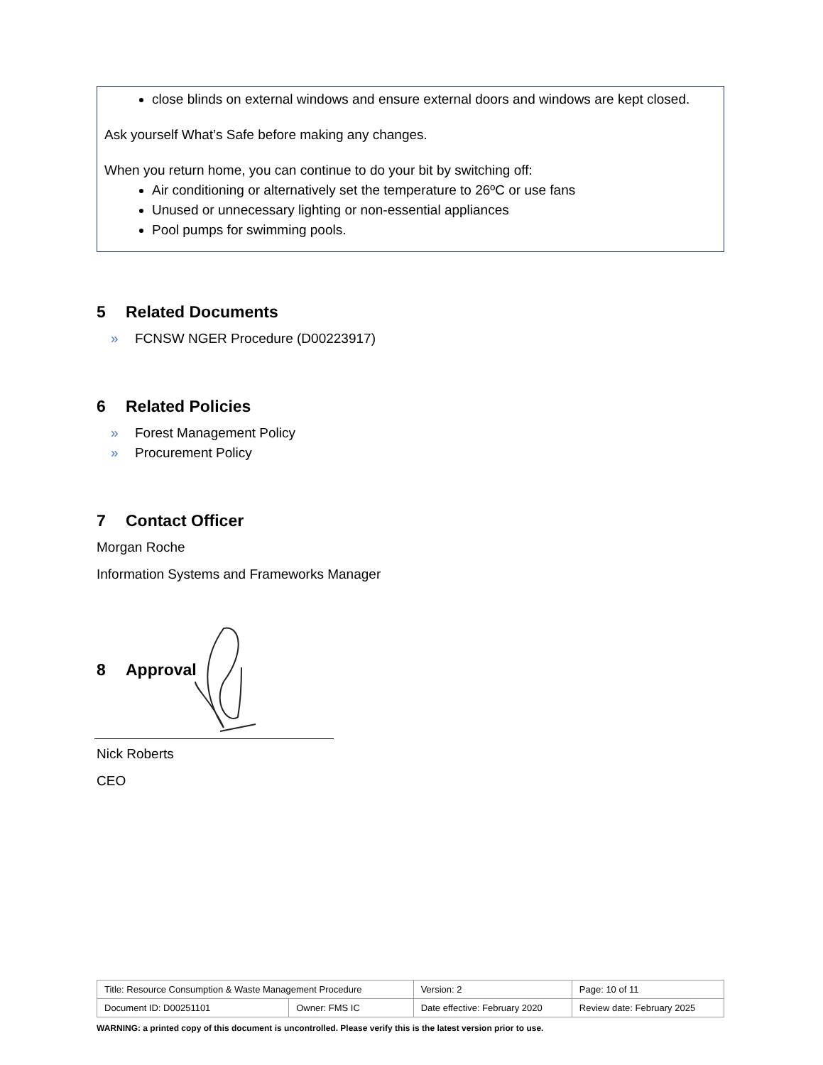close blinds on external windows and ensure external doors and windows are kept closed.
Ask yourself What’s Safe before making any changes.
When you return home, you can continue to do your bit by switching off:
Air conditioning or alternatively set the temperature to 26ºC or use fans
Unused or unnecessary lighting or non-essential appliances
Pool pumps for swimming pools.
5 Related Documents
» FCNSW NGER Procedure (D00223917)
6 Related Policies
» Forest Management Policy
» Procurement Policy
7 Contact Officer
Morgan Roche
Information Systems and Frameworks Manager
8 Approval
Nick Roberts
CEO
| Title: Resource Consumption & Waste Management Procedure | | Version: 2 | Page: 10 of 11 |
| Document ID: D00251101 | Owner: FMS IC | Date effective: February 2020 | Review date: February 2025 |
WARNING: a printed copy of this document is uncontrolled. Please verify this is the latest version prior to use.